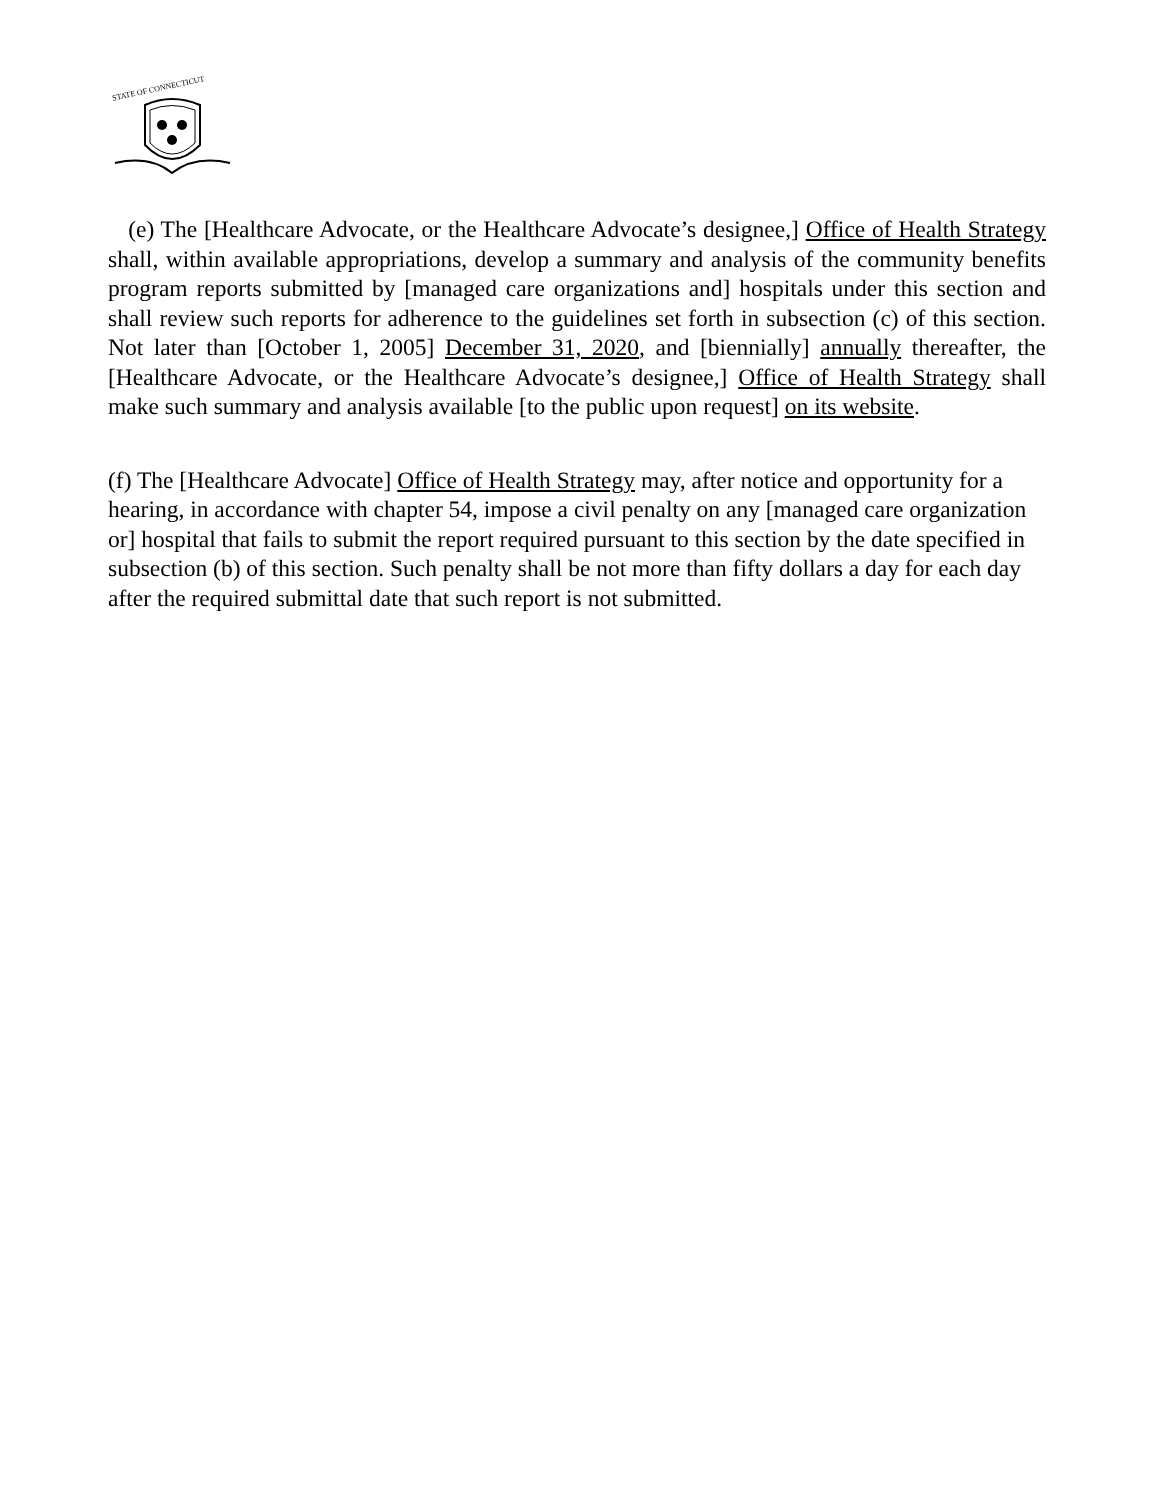STATE OF CONNECTICUT
(e) The [Healthcare Advocate, or the Healthcare Advocate’s designee,] Office of Health Strategy shall, within available appropriations, develop a summary and analysis of the community benefits program reports submitted by [managed care organizations and] hospitals under this section and shall review such reports for adherence to the guidelines set forth in subsection (c) of this section. Not later than [October 1, 2005] December 31, 2020, and [biennially] annually thereafter, the [Healthcare Advocate, or the Healthcare Advocate’s designee,] Office of Health Strategy shall make such summary and analysis available [to the public upon request] on its website.
(f) The [Healthcare Advocate] Office of Health Strategy may, after notice and opportunity for a hearing, in accordance with chapter 54, impose a civil penalty on any [managed care organization or] hospital that fails to submit the report required pursuant to this section by the date specified in subsection (b) of this section. Such penalty shall be not more than fifty dollars a day for each day after the required submittal date that such report is not submitted.